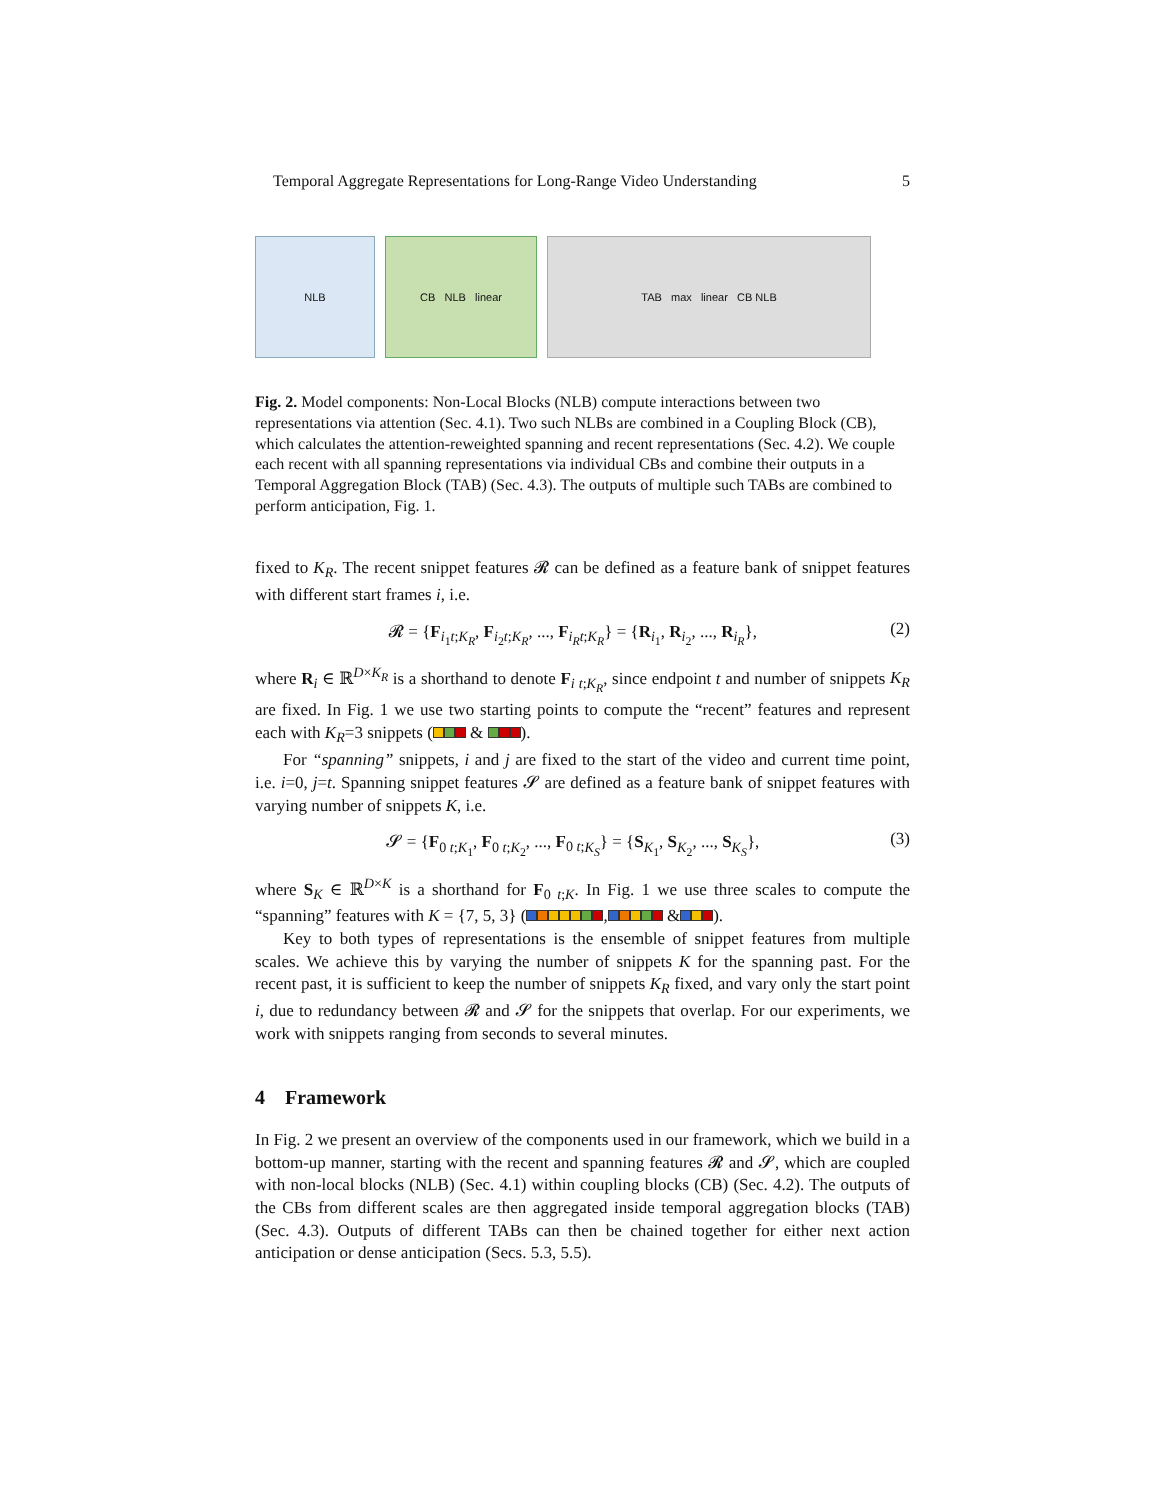Temporal Aggregate Representations for Long-Range Video Understanding 5
NLB CB NLB linear TAB max linear CB NLB
Fig. 2. Model components: Non-Local Blocks (NLB) compute interactions between two representations via attention (Sec. 4.1). Two such NLBs are combined in a Coupling Block (CB), which calculates the attention-reweighted spanning and recent representations (Sec. 4.2). We couple each recent with all spanning representations via individual CBs and combine their outputs in a Temporal Aggregation Block (TAB) (Sec. 4.3). The outputs of multiple such TABs are combined to perform anticipation, Fig. 1.
fixed to K<sub>R</sub>. The recent snippet features 𝓡 can be defined as a feature bank of snippet features with different start frames i, i.e.
𝓡 = {F<sub>i<sub>1</sub>t;K<sub>R</sub></sub>, F<sub>i<sub>2</sub>t;K<sub>R</sub></sub>, ..., F<sub>i<sub>R</sub>t;K<sub>R</sub></sub>} = {R<sub>i<sub>1</sub></sub>, R<sub>i<sub>2</sub></sub>, ..., R<sub>i<sub>R</sub></sub>}, (2)
where R<sub>i</sub> ∈ ℝ<sup>D×K<sub>R</sub></sup> is a shorthand to denote F<sub>i t;K<sub>R</sub></sub>, since endpoint t and number of snippets K<sub>R</sub> are fixed. In Fig. 1 we use two starting points to compute the “recent” features and represent each with K<sub>R</sub>=3 snippets ( & ).
For “spanning” snippets, i and j are fixed to the start of the video and current time point, i.e. i=0, j=t. Spanning snippet features 𝓢 are defined as a feature bank of snippet features with varying number of snippets K, i.e.
𝓢 = {F<sub>0 t;K<sub>1</sub></sub>, F<sub>0 t;K<sub>2</sub></sub>, ..., F<sub>0 t;K<sub>S</sub></sub>} = {S<sub>K<sub>1</sub></sub>, S<sub>K<sub>2</sub></sub>, ..., S<sub>K<sub>S</sub></sub>}, (3)
where S<sub>K</sub> ∈ ℝ<sup>D×K</sup> is a shorthand for F<sub>0 t;K</sub>. In Fig. 1 we use three scales to compute the “spanning” features with K = {7, 5, 3} ( , & ).
Key to both types of representations is the ensemble of snippet features from multiple scales. We achieve this by varying the number of snippets K for the spanning past. For the recent past, it is sufficient to keep the number of snippets K<sub>R</sub> fixed, and vary only the start point i, due to redundancy between 𝓡 and 𝓢 for the snippets that overlap. For our experiments, we work with snippets ranging from seconds to several minutes.
4 Framework
In Fig. 2 we present an overview of the components used in our framework, which we build in a bottom-up manner, starting with the recent and spanning features 𝓡 and 𝓢, which are coupled with non-local blocks (NLB) (Sec. 4.1) within coupling blocks (CB) (Sec. 4.2). The outputs of the CBs from different scales are then aggregated inside temporal aggregation blocks (TAB) (Sec. 4.3). Outputs of different TABs can then be chained together for either next action anticipation or dense anticipation (Secs. 5.3, 5.5).